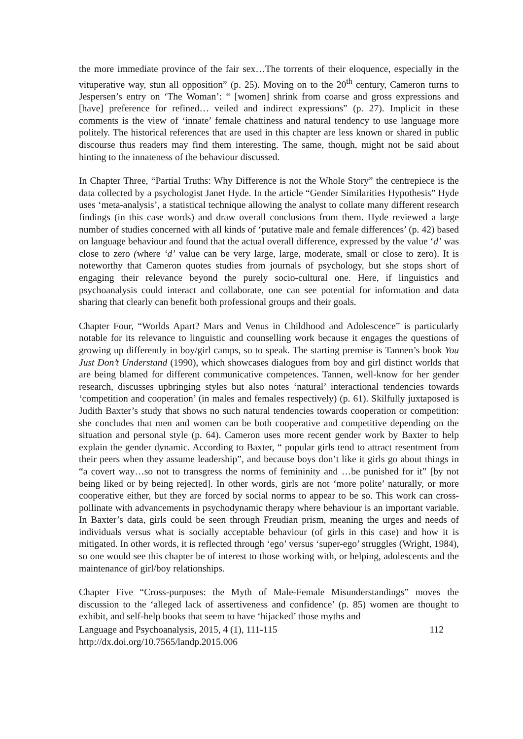the more immediate province of the fair sex…The torrents of their eloquence, especially in the vituperative way, stun all opposition” (p. 25). Moving on to the 20<sup>th</sup> century, Cameron turns to Jespersen’s entry on ‘The Woman’: “ [women] shrink from coarse and gross expressions and [have] preference for refined… veiled and indirect expressions” (p. 27). Implicit in these comments is the view of ‘innate’ female chattiness and natural tendency to use language more politely. The historical references that are used in this chapter are less known or shared in public discourse thus readers may find them interesting. The same, though, might not be said about hinting to the innateness of the behaviour discussed.
In Chapter Three, “Partial Truths: Why Difference is not the Whole Story” the centrepiece is the data collected by a psychologist Janet Hyde. In the article “Gender Similarities Hypothesis” Hyde uses ‘meta-analysis’, a statistical technique allowing the analyst to collate many different research findings (in this case words) and draw overall conclusions from them. Hyde reviewed a large number of studies concerned with all kinds of ‘putative male and female differences’ (p. 42) based on language behaviour and found that the actual overall difference, expressed by the value ‘d’ was close to zero (where ‘d’ value can be very large, large, moderate, small or close to zero). It is noteworthy that Cameron quotes studies from journals of psychology, but she stops short of engaging their relevance beyond the purely socio-cultural one. Here, if linguistics and psychoanalysis could interact and collaborate, one can see potential for information and data sharing that clearly can benefit both professional groups and their goals.
Chapter Four, “Worlds Apart? Mars and Venus in Childhood and Adolescence” is particularly notable for its relevance to linguistic and counselling work because it engages the questions of growing up differently in boy/girl camps, so to speak. The starting premise is Tannen’s book You Just Don’t Understand (1990), which showcases dialogues from boy and girl distinct worlds that are being blamed for different communicative competences. Tannen, well-know for her gender research, discusses upbringing styles but also notes ‘natural’ interactional tendencies towards ‘competition and cooperation’ (in males and females respectively) (p. 61). Skilfully juxtaposed is Judith Baxter’s study that shows no such natural tendencies towards cooperation or competition: she concludes that men and women can be both cooperative and competitive depending on the situation and personal style (p. 64). Cameron uses more recent gender work by Baxter to help explain the gender dynamic. According to Baxter, “ popular girls tend to attract resentment from their peers when they assume leadership”, and because boys don’t like it girls go about things in “a covert way…so not to transgress the norms of femininity and …be punished for it” [by not being liked or by being rejected]. In other words, girls are not ‘more polite’ naturally, or more cooperative either, but they are forced by social norms to appear to be so. This work can cross-pollinate with advancements in psychodynamic therapy where behaviour is an important variable. In Baxter’s data, girls could be seen through Freudian prism, meaning the urges and needs of individuals versus what is socially acceptable behaviour (of girls in this case) and how it is mitigated. In other words, it is reflected through ‘ego’ versus ‘super-ego’ struggles (Wright, 1984), so one would see this chapter be of interest to those working with, or helping, adolescents and the maintenance of girl/boy relationships.
Chapter Five “Cross-purposes: the Myth of Male-Female Misunderstandings” moves the discussion to the ‘alleged lack of assertiveness and confidence’ (p. 85) women are thought to exhibit, and self-help books that seem to have ‘hijacked’ those myths and
Language and Psychoanalysis, 2015, 4 (1), 111-115 112
http://dx.doi.org/10.7565/landp.2015.006